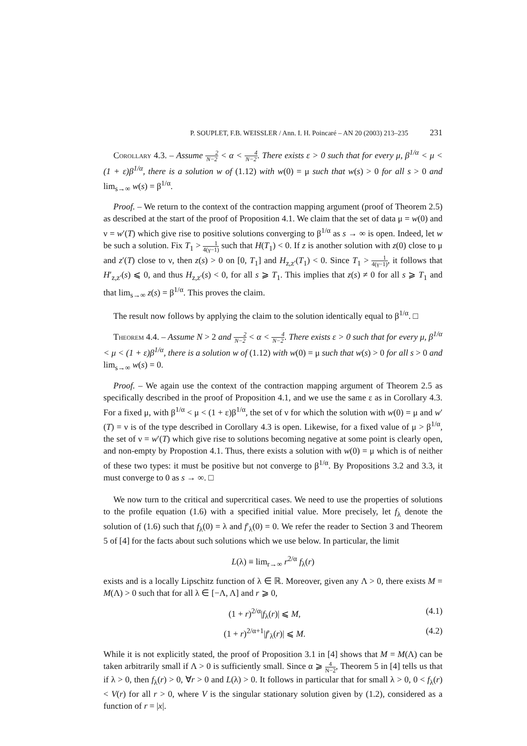P. SOUPLET, F.B. WEISSLER / Ann. I. H. Poincaré – AN 20 (2003) 213–235 231
Corollary 4.3. – Assume 2 N−2 < α < 4 N−2. There exists ε > 0 such that for every μ, β<sup>1/α</sup> < μ < (1 + ε)β<sup>1/α</sup>, there is a solution w of (1.12) with w(0) = μ such that w(s) > 0 for all s > 0 and lim<sub>s→∞</sub> w(s) = β<sup>1/α</sup>.
Proof. – We return to the context of the contraction mapping argument (proof of Theorem 2.5) as described at the start of the proof of Proposition 4.1. We claim that the set of data μ = w(0) and ν = w′(T) which give rise to positive solutions converging to β<sup>1/α</sup> as s → ∞ is open. Indeed, let w be such a solution. Fix T<sub>1</sub> > 1 4(γ−1) such that H(T<sub>1</sub>) < 0. If z is another solution with z(0) close to μ and z′(T) close to ν, then z(s) > 0 on [0, T<sub>1</sub>] and H<sub>z,z′</sub>(T<sub>1</sub>) < 0. Since T<sub>1</sub> > 1 4(γ−1), it follows that H′<sub>z,z′</sub>(s) ⩽ 0, and thus H<sub>z,z′</sub>(s) < 0, for all s ⩾ T<sub>1</sub>. This implies that z(s) ≠ 0 for all s ⩾ T<sub>1</sub> and that lim<sub>s→∞</sub> z(s) = β<sup>1/α</sup>. This proves the claim.
The result now follows by applying the claim to the solution identically equal to β<sup>1/α</sup>. □
Theorem 4.4. – Assume N > 2 and 2 N−2 < α < 4 N−2. There exists ε > 0 such that for every μ, β<sup>1/α</sup> < μ < (1 + ε)β<sup>1/α</sup>, there is a solution w of (1.12) with w(0) = μ such that w(s) > 0 for all s > 0 and lim<sub>s→∞</sub> w(s) = 0.
Proof. – We again use the context of the contraction mapping argument of Theorem 2.5 as specifically described in the proof of Proposition 4.1, and we use the same ε as in Corollary 4.3. For a fixed μ, with β<sup>1/α</sup> < μ < (1 + ε)β<sup>1/α</sup>, the set of ν for which the solution with w(0) = μ and w′(T) = ν is of the type described in Corollary 4.3 is open. Likewise, for a fixed value of μ > β<sup>1/α</sup>, the set of ν = w′(T) which give rise to solutions becoming negative at some point is clearly open, and non-empty by Propostion 4.1. Thus, there exists a solution with w(0) = μ which is of neither of these two types: it must be positive but not converge to β<sup>1/α</sup>. By Propositions 3.2 and 3.3, it must converge to 0 as s → ∞. □
We now turn to the critical and supercritical cases. We need to use the properties of solutions to the profile equation (1.6) with a specified initial value. More precisely, let f<sub>λ</sub> denote the solution of (1.6) such that f<sub>λ</sub>(0) = λ and f′<sub>λ</sub>(0) = 0. We refer the reader to Section 3 and Theorem 5 of [4] for the facts about such solutions which we use below. In particular, the limit
L(λ) ≡ lim<sub>r→∞</sub> r<sup>2/α</sup> f<sub>λ</sub>(r)
exists and is a locally Lipschitz function of λ ∈ ℝ. Moreover, given any Λ > 0, there exists M = M(Λ) > 0 such that for all λ ∈ [−Λ, Λ] and r ⩾ 0,
(1 + r)<sup>2/α</sup>|f<sub>λ</sub>(r)| ⩽ M, (4.1)
(1 + r)<sup>2/α+1</sup>|f′<sub>λ</sub>(r)| ⩽ M. (4.2)
While it is not explicitly stated, the proof of Proposition 3.1 in [4] shows that M = M(Λ) can be taken arbitrarily small if Λ > 0 is sufficiently small. Since α ⩾ 4 N−2, Theorem 5 in [4] tells us that if λ > 0, then f<sub>λ</sub>(r) > 0, ∀r > 0 and L(λ) > 0. It follows in particular that for small λ > 0, 0 < f<sub>λ</sub>(r) < V(r) for all r > 0, where V is the singular stationary solution given by (1.2), considered as a function of r = |x|.